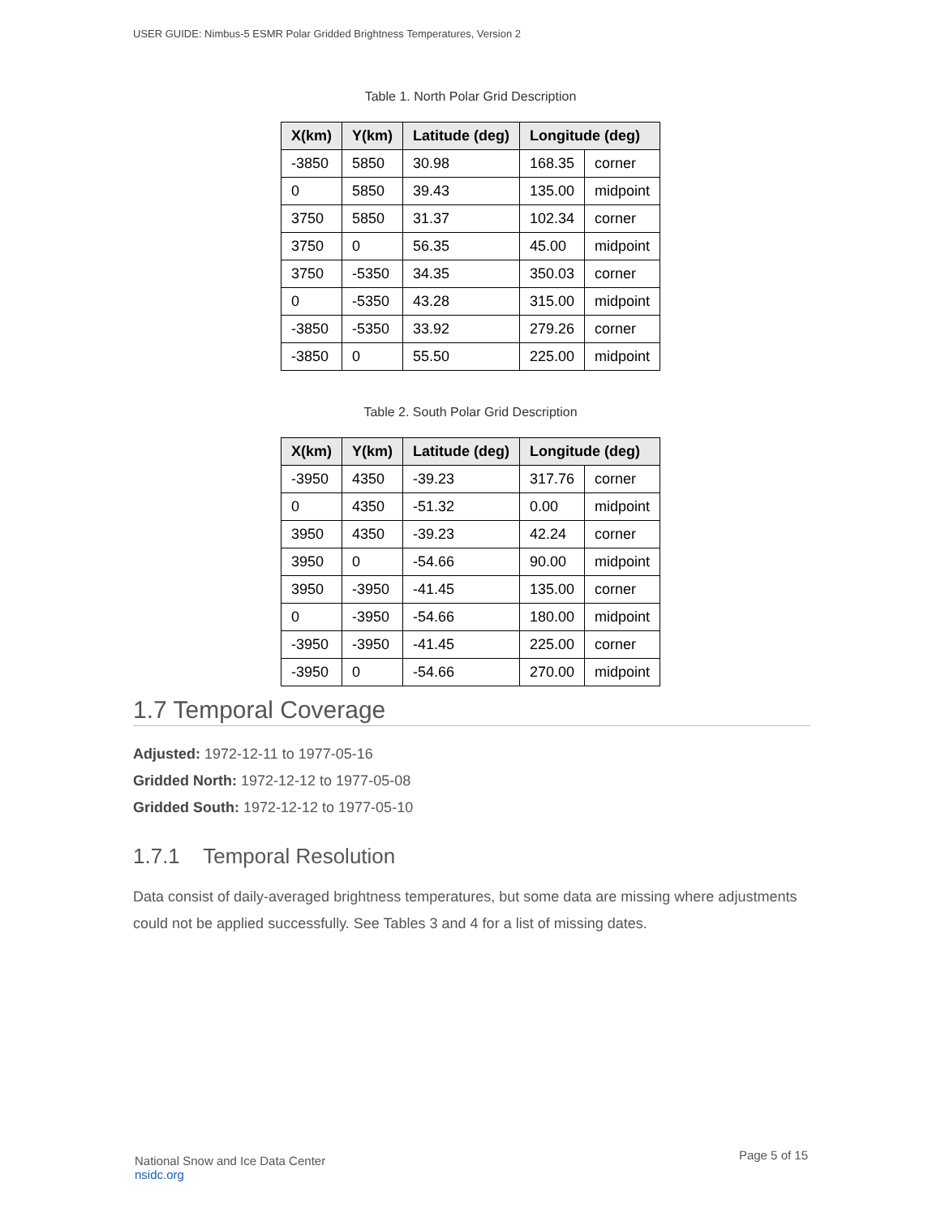USER GUIDE: Nimbus-5 ESMR Polar Gridded Brightness Temperatures, Version 2
Table 1. North Polar Grid Description
| X(km) | Y(km) | Latitude (deg) | Longitude (deg) | |
| --- | --- | --- | --- | --- |
| -3850 | 5850 | 30.98 | 168.35 | corner |
| 0 | 5850 | 39.43 | 135.00 | midpoint |
| 3750 | 5850 | 31.37 | 102.34 | corner |
| 3750 | 0 | 56.35 | 45.00 | midpoint |
| 3750 | -5350 | 34.35 | 350.03 | corner |
| 0 | -5350 | 43.28 | 315.00 | midpoint |
| -3850 | -5350 | 33.92 | 279.26 | corner |
| -3850 | 0 | 55.50 | 225.00 | midpoint |
Table 2. South Polar Grid Description
| X(km) | Y(km) | Latitude (deg) | Longitude (deg) | |
| --- | --- | --- | --- | --- |
| -3950 | 4350 | -39.23 | 317.76 | corner |
| 0 | 4350 | -51.32 | 0.00 | midpoint |
| 3950 | 4350 | -39.23 | 42.24 | corner |
| 3950 | 0 | -54.66 | 90.00 | midpoint |
| 3950 | -3950 | -41.45 | 135.00 | corner |
| 0 | -3950 | -54.66 | 180.00 | midpoint |
| -3950 | -3950 | -41.45 | 225.00 | corner |
| -3950 | 0 | -54.66 | 270.00 | midpoint |
1.7 Temporal Coverage
Adjusted: 1972-12-11 to 1977-05-16
Gridded North: 1972-12-12 to 1977-05-08
Gridded South: 1972-12-12 to 1977-05-10
1.7.1 Temporal Resolution
Data consist of daily-averaged brightness temperatures, but some data are missing where adjustments could not be applied successfully. See Tables 3 and 4 for a list of missing dates.
National Snow and Ice Data Center
nsidc.org
Page 5 of 15